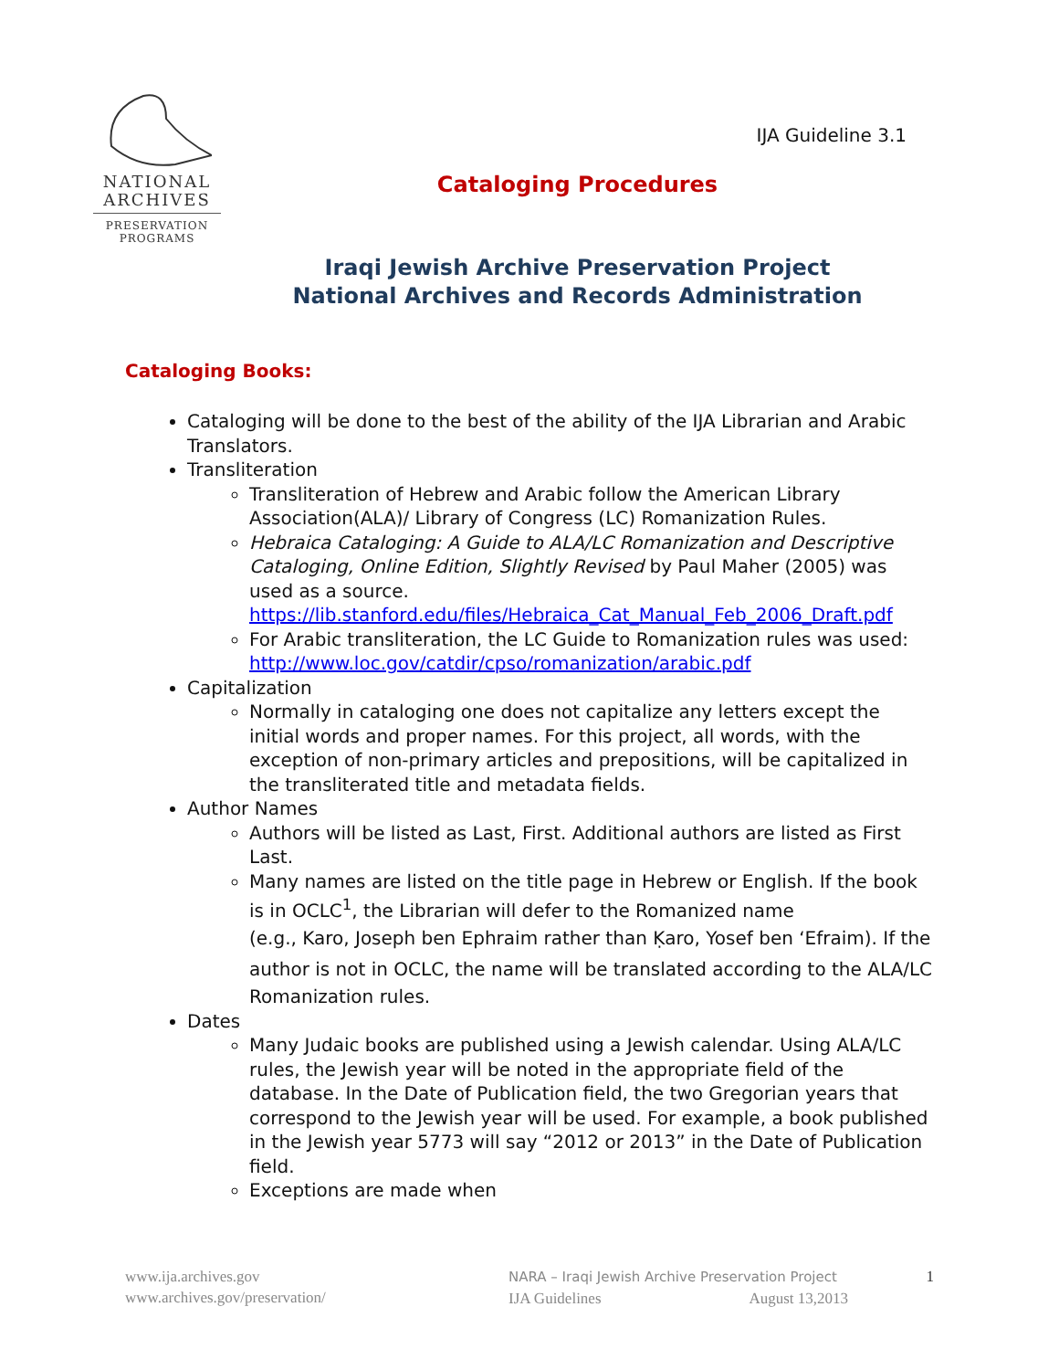NATIONAL
ARCHIVES
PRESERVATION
PROGRAMS
IJA Guideline 3.1
Cataloging Procedures
Iraqi Jewish Archive Preservation Project
National Archives and Records Administration
Cataloging Books:
Cataloging will be done to the best of the ability of the IJA Librarian and Arabic Translators.
Transliteration
Transliteration of Hebrew and Arabic follow the American Library Association(ALA)/ Library of Congress (LC) Romanization Rules.
Hebraica Cataloging: A Guide to ALA/LC Romanization and Descriptive Cataloging, Online Edition, Slightly Revised by Paul Maher (2005) was used as a source. https://lib.stanford.edu/files/Hebraica_Cat_Manual_Feb_2006_Draft.pdf
For Arabic transliteration, the LC Guide to Romanization rules was used: http://www.loc.gov/catdir/cpso/romanization/arabic.pdf
Capitalization
Normally in cataloging one does not capitalize any letters except the initial words and proper names. For this project, all words, with the exception of non-primary articles and prepositions, will be capitalized in the transliterated title and metadata fields.
Author Names
Authors will be listed as Last, First. Additional authors are listed as First Last.
Many names are listed on the title page in Hebrew or English. If the book is in OCLC<sup>1</sup>, the Librarian will defer to the Romanized name
(e.g., Karo, Joseph ben Ephraim rather than Ḳaro, Yosef ben ‘Efraim). If the author is not in OCLC, the name will be translated according to the ALA/LC Romanization rules.
Dates
Many Judaic books are published using a Jewish calendar. Using ALA/LC rules, the Jewish year will be noted in the appropriate field of the database. In the Date of Publication field, the two Gregorian years that correspond to the Jewish year will be used. For example, a book published in the Jewish year 5773 will say “2012 or 2013” in the Date of Publication field.
Exceptions are made when
www.ija.archives.gov
www.archives.gov/preservation/
NARA – Iraqi Jewish Archive Preservation Project
IJA Guidelines August 13,2013
1